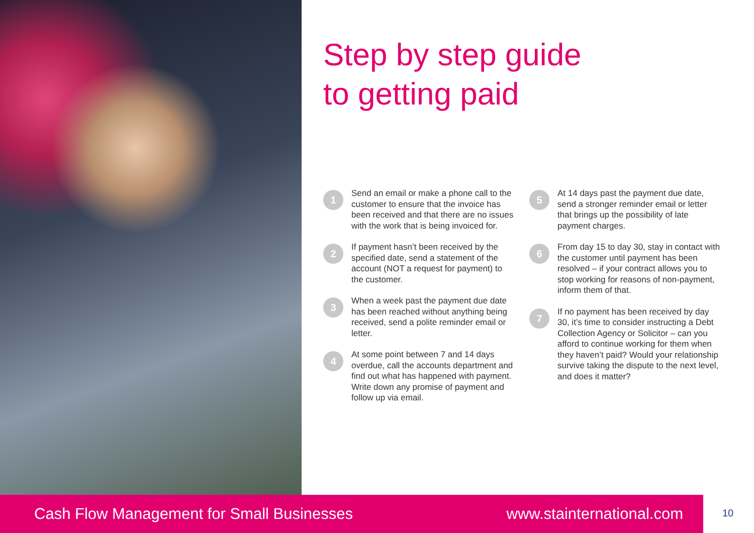Step by step guide
to getting paid
1
Send an email or make a phone call to the customer to ensure that the invoice has been received and that there are no issues with the work that is being invoiced for.
2
If payment hasn’t been received by the specified date, send a statement of the account (NOT a request for payment) to the customer.
3
When a week past the payment due date has been reached without anything being received, send a polite reminder email or letter.
4
At some point between 7 and 14 days overdue, call the accounts department and find out what has happened with payment. Write down any promise of payment and follow up via email.
5
At 14 days past the payment due date, send a stronger reminder email or letter that brings up the possibility of late payment charges.
6
From day 15 to day 30, stay in contact with the customer until payment has been resolved – if your contract allows you to stop working for reasons of non-payment, inform them of that.
7
If no payment has been received by day 30, it’s time to consider instructing a Debt Collection Agency or Solicitor – can you afford to continue working for them when they haven’t paid? Would your relationship survive taking the dispute to the next level, and does it matter?
Cash Flow Management for Small Businesses www.stainternational.com 10